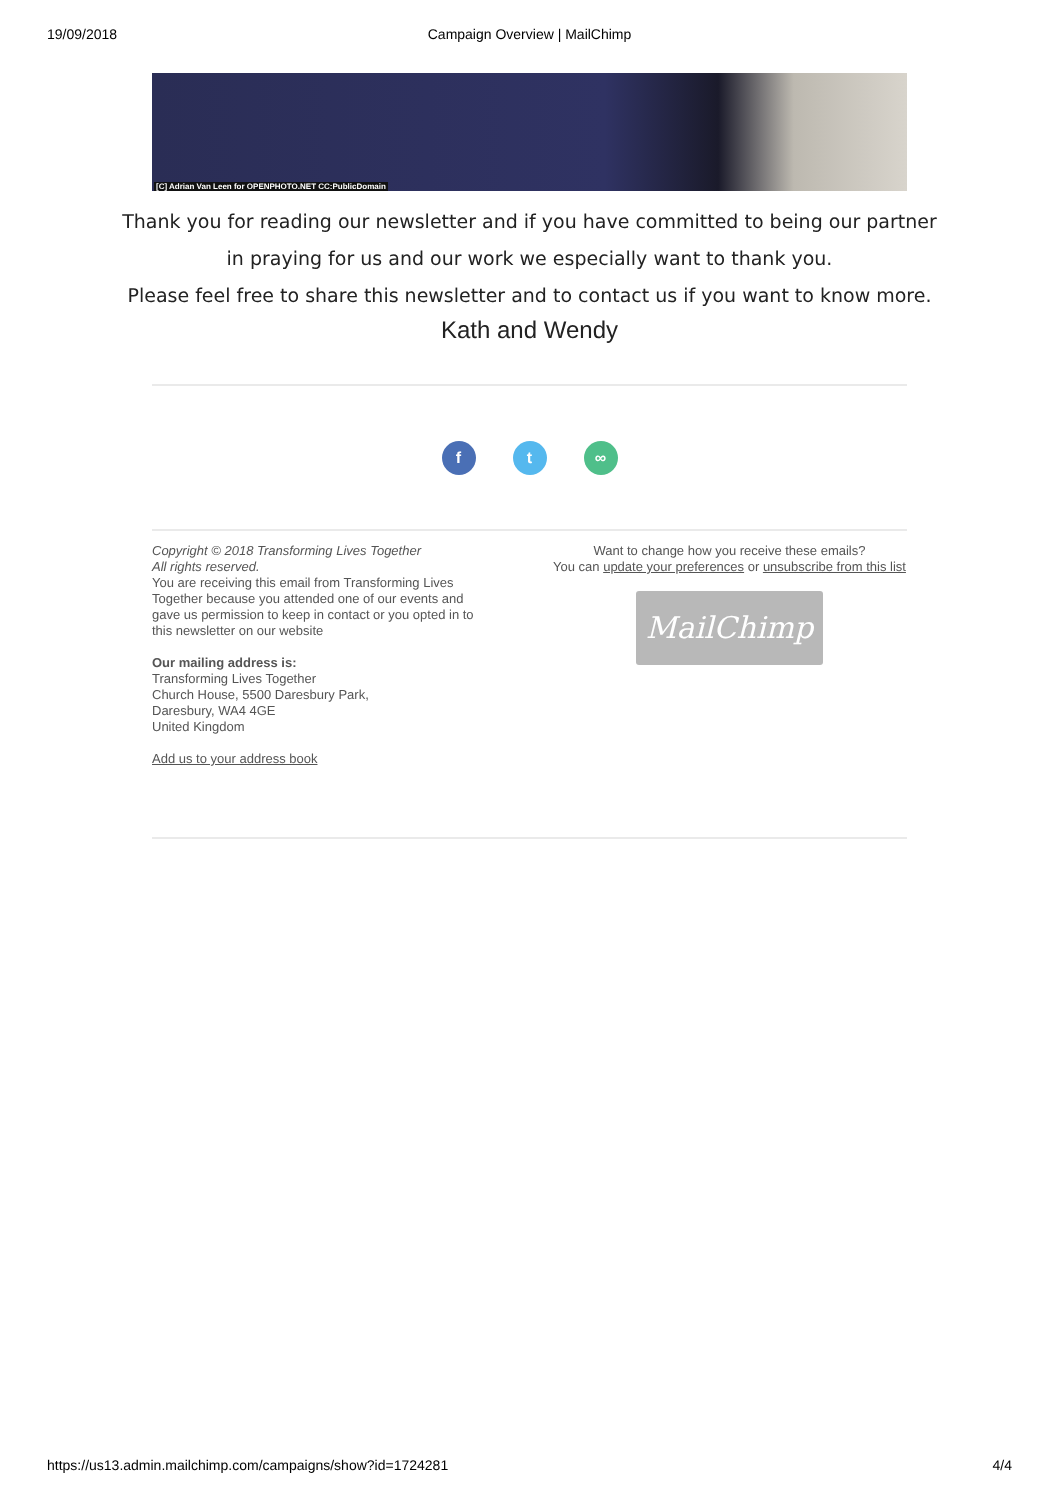19/09/2018 Campaign Overview | MailChimp
[C] Adrian Van Leen for OPENPHOTO.NET CC:PublicDomain
Thank you for reading our newsletter and if you have committed to being our partner
in praying for us and our work we especially want to thank you.
Please feel free to share this newsletter and to contact us if you want to know more.
Kath and Wendy
f t ∞
Copyright © 2018 Transforming Lives Together
All rights reserved.
You are receiving this email from Transforming Lives Together because you attended one of our events and gave us permission to keep in contact or you opted in to this newsletter on our website
Our mailing address is:
Transforming Lives Together
Church House, 5500 Daresbury Park,
Daresbury, WA4 4GE
United Kingdom
Add us to your address book
Want to change how you receive these emails?
You can update your preferences or unsubscribe from this list
MailChimp
https://us13.admin.mailchimp.com/campaigns/show?id=1724281 4/4